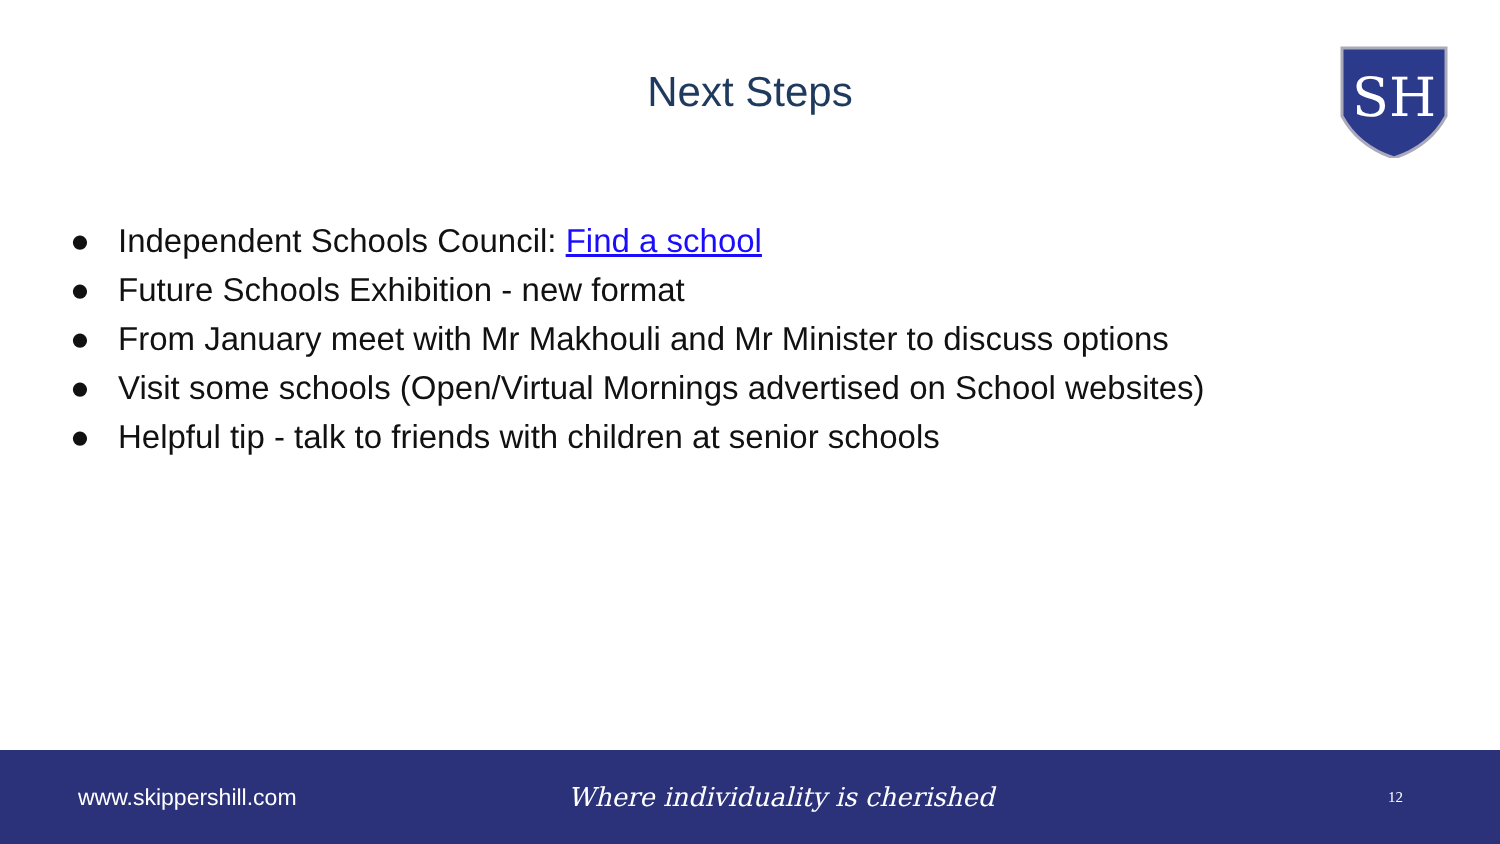Next Steps
SH
● Independent Schools Council: Find a school
● Future Schools Exhibition - new format
● From January meet with Mr Makhouli and Mr Minister to discuss options
● Visit some schools (Open/Virtual Mornings advertised on School websites)
● Helpful tip - talk to friends with children at senior schools
www.skippershill.com Where individuality is cherished
12